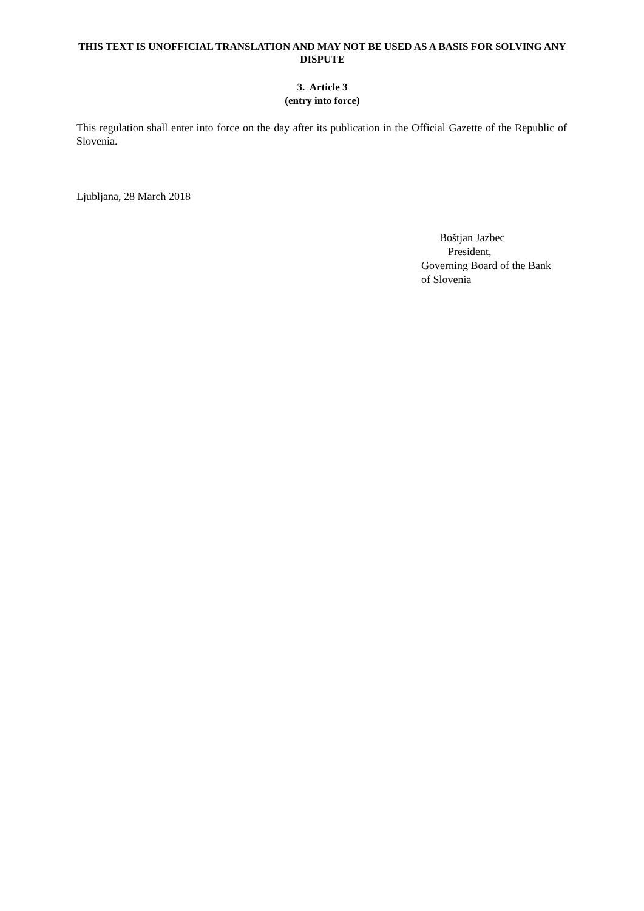THIS TEXT IS UNOFFICIAL TRANSLATION AND MAY NOT BE USED AS A BASIS FOR SOLVING ANY DISPUTE
3. Article 3
(entry into force)
This regulation shall enter into force on the day after its publication in the Official Gazette of the Republic of Slovenia.
Ljubljana, 28 March 2018
Boštjan Jazbec
President,
Governing Board of the Bank
of Slovenia